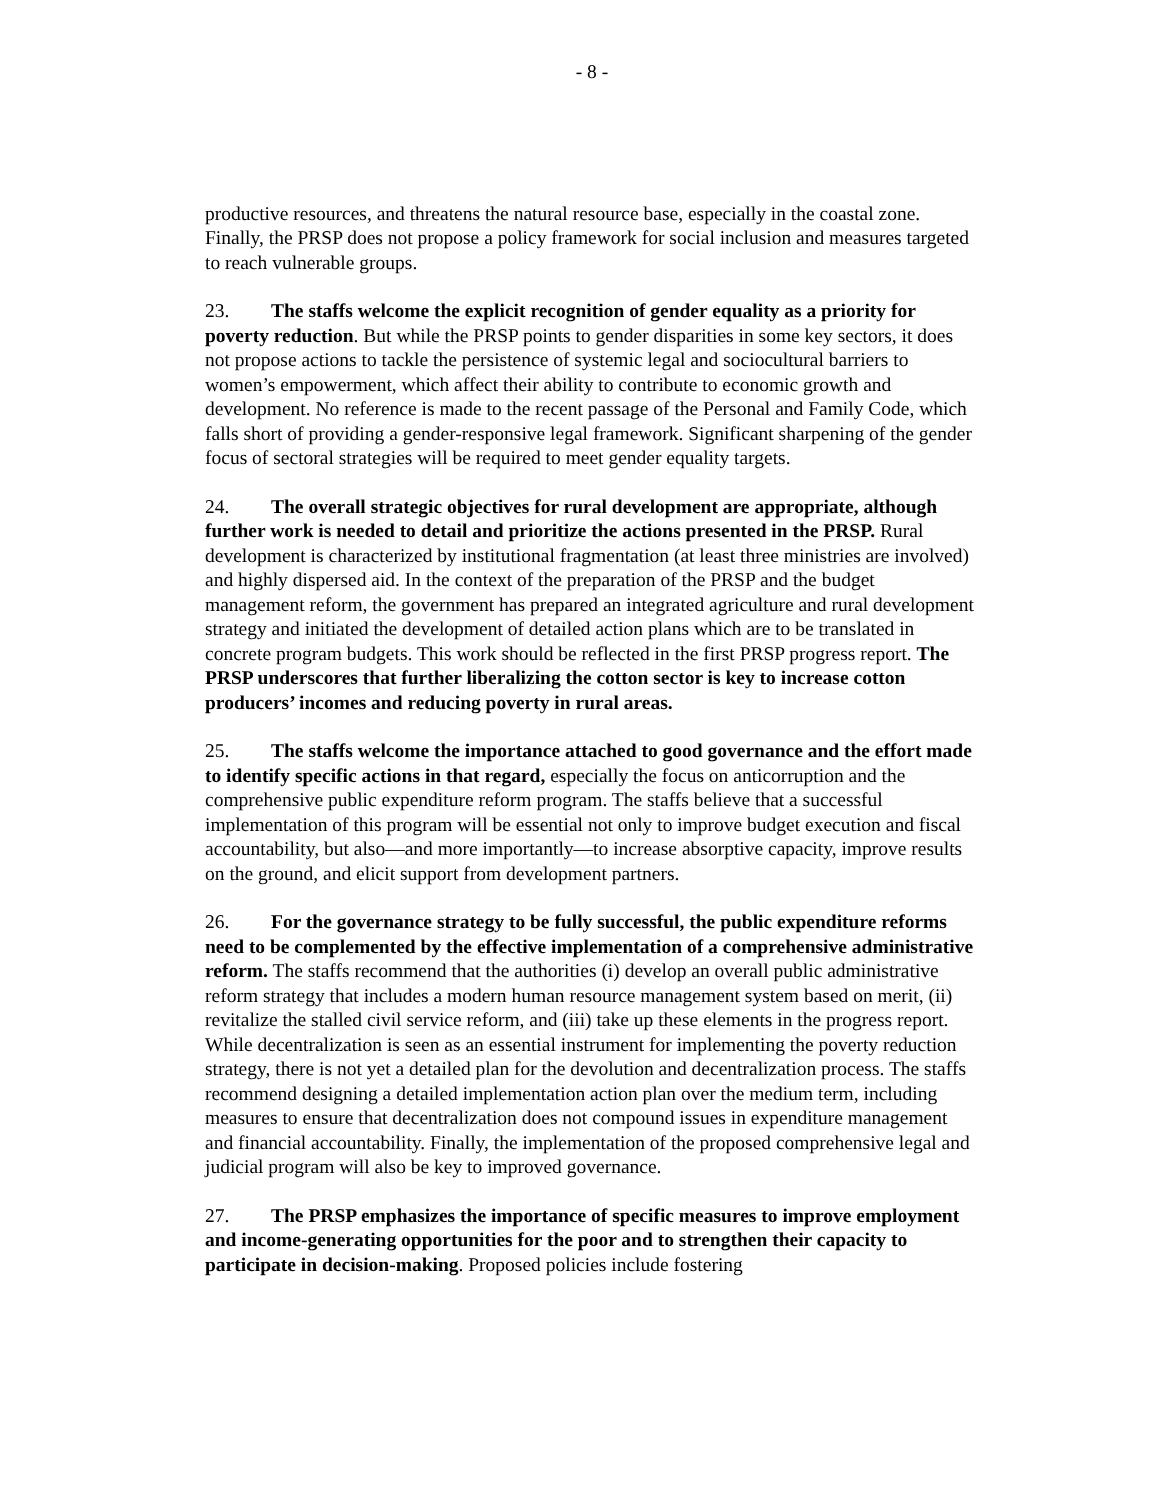- 8 -
productive resources, and threatens the natural resource base, especially in the coastal zone. Finally, the PRSP does not propose a policy framework for social inclusion and measures targeted to reach vulnerable groups.
23. The staffs welcome the explicit recognition of gender equality as a priority for poverty reduction. But while the PRSP points to gender disparities in some key sectors, it does not propose actions to tackle the persistence of systemic legal and sociocultural barriers to women’s empowerment, which affect their ability to contribute to economic growth and development. No reference is made to the recent passage of the Personal and Family Code, which falls short of providing a gender-responsive legal framework. Significant sharpening of the gender focus of sectoral strategies will be required to meet gender equality targets.
24. The overall strategic objectives for rural development are appropriate, although further work is needed to detail and prioritize the actions presented in the PRSP. Rural development is characterized by institutional fragmentation (at least three ministries are involved) and highly dispersed aid. In the context of the preparation of the PRSP and the budget management reform, the government has prepared an integrated agriculture and rural development strategy and initiated the development of detailed action plans which are to be translated in concrete program budgets. This work should be reflected in the first PRSP progress report. The PRSP underscores that further liberalizing the cotton sector is key to increase cotton producers’ incomes and reducing poverty in rural areas.
25. The staffs welcome the importance attached to good governance and the effort made to identify specific actions in that regard, especially the focus on anticorruption and the comprehensive public expenditure reform program. The staffs believe that a successful implementation of this program will be essential not only to improve budget execution and fiscal accountability, but also—and more importantly—to increase absorptive capacity, improve results on the ground, and elicit support from development partners.
26. For the governance strategy to be fully successful, the public expenditure reforms need to be complemented by the effective implementation of a comprehensive administrative reform. The staffs recommend that the authorities (i) develop an overall public administrative reform strategy that includes a modern human resource management system based on merit, (ii) revitalize the stalled civil service reform, and (iii) take up these elements in the progress report. While decentralization is seen as an essential instrument for implementing the poverty reduction strategy, there is not yet a detailed plan for the devolution and decentralization process. The staffs recommend designing a detailed implementation action plan over the medium term, including measures to ensure that decentralization does not compound issues in expenditure management and financial accountability. Finally, the implementation of the proposed comprehensive legal and judicial program will also be key to improved governance.
27. The PRSP emphasizes the importance of specific measures to improve employment and income-generating opportunities for the poor and to strengthen their capacity to participate in decision-making. Proposed policies include fostering